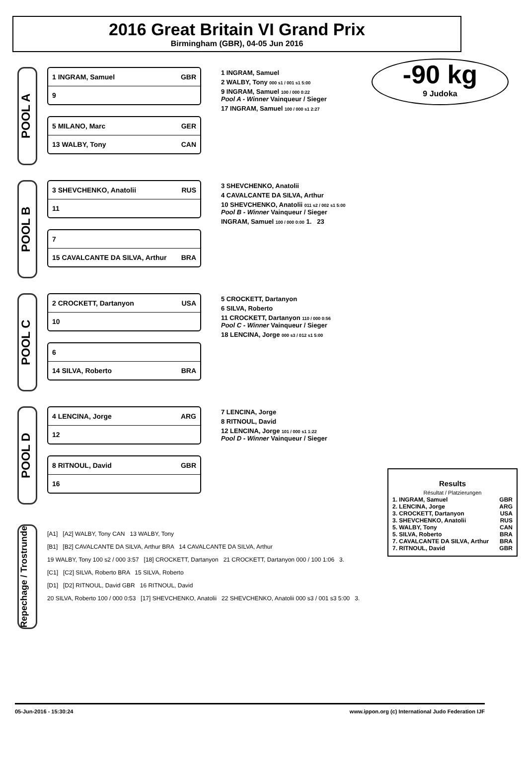2016 Great Britain VI Grand Prix
Birmingham (GBR), 04-05 Jun 2016
-90 kg
9 Judoka
POOL A
1 INGRAM, Samuel GBR
9
5 MILANO, Marc GER
13 WALBY, Tony CAN
1 INGRAM, Samuel
2 WALBY, Tony 000 s1 / 001 s1 5:00
9 INGRAM, Samuel 100 / 000 0:22
Pool A - Winner Vainqueur / Sieger
17 INGRAM, Samuel 100 / 000 s1 2:27
POOL B
3 SHEVCHENKO, Anatolii RUS
11
7
15 CAVALCANTE DA SILVA, Arthur BRA
3 SHEVCHENKO, Anatolii
4 CAVALCANTE DA SILVA, Arthur
10 SHEVCHENKO, Anatolii 011 s2 / 002 s1 5:00
Pool B - Winner Vainqueur / Sieger
INGRAM, Samuel 100 / 000 0:00 1. 23
POOL C
2 CROCKETT, Dartanyon USA
10
6
14 SILVA, Roberto BRA
5 CROCKETT, Dartanyon
6 SILVA, Roberto
11 CROCKETT, Dartanyon 110 / 000 0:56
Pool C - Winner Vainqueur / Sieger
18 LENCINA, Jorge 000 s3 / 012 s1 5:00
POOL D
4 LENCINA, Jorge ARG
12
8 RITNOUL, David GBR
16
7 LENCINA, Jorge
8 RITNOUL, David
12 LENCINA, Jorge 101 / 000 s1 1:22
Pool D - Winner Vainqueur / Sieger
Repechage / Trostrunde
[A1] [A2] WALBY, Tony CAN 13 WALBY, Tony
[B1] [B2] CAVALCANTE DA SILVA, Arthur BRA 14 CAVALCANTE DA SILVA, Arthur
19 WALBY, Tony 100 s2 / 000 3:57 [18] CROCKETT, Dartanyon 21 CROCKETT, Dartanyon 000 / 100 1:06 3.
[C1] [C2] SILVA, Roberto BRA 15 SILVA, Roberto
[D1] [D2] RITNOUL, David GBR 16 RITNOUL, David
20 SILVA, Roberto 100 / 000 0:53 [17] SHEVCHENKO, Anatolii 22 SHEVCHENKO, Anatolii 000 s3 / 001 s3 5:00 3.
Results
Résultat / Platzierungen
1. INGRAM, Samuel GBR
2. LENCINA, Jorge ARG
3. CROCKETT, Dartanyon USA
3. SHEVCHENKO, Anatolii RUS
5. WALBY, Tony CAN
5. SILVA, Roberto BRA
7. CAVALCANTE DA SILVA, Arthur BRA
7. RITNOUL, David GBR
05-Jun-2016 - 15:30:24 www.ippon.org (c) International Judo Federation IJF